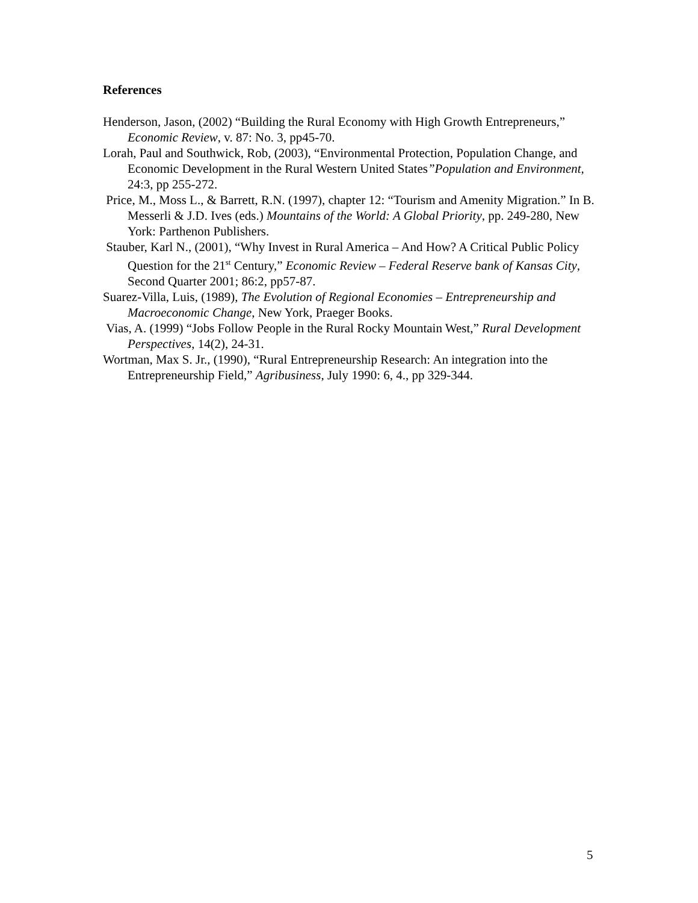References
Henderson, Jason, (2002) “Building the Rural Economy with High Growth Entrepreneurs,” Economic Review, v. 87: No. 3, pp45-70.
Lorah, Paul and Southwick, Rob, (2003), “Environmental Protection, Population Change, and Economic Development in the Rural Western United States”Population and Environment, 24:3, pp 255-272.
Price, M., Moss L., & Barrett, R.N. (1997), chapter 12: “Tourism and Amenity Migration.” In B. Messerli & J.D. Ives (eds.) Mountains of the World: A Global Priority, pp. 249-280, New York: Parthenon Publishers.
Stauber, Karl N., (2001), “Why Invest in Rural America – And How? A Critical Public Policy Question for the 21<sup>st</sup> Century,” Economic Review – Federal Reserve bank of Kansas City, Second Quarter 2001; 86:2, pp57-87.
Suarez-Villa, Luis, (1989), The Evolution of Regional Economies – Entrepreneurship and Macroeconomic Change, New York, Praeger Books.
Vias, A. (1999) “Jobs Follow People in the Rural Rocky Mountain West,” Rural Development Perspectives, 14(2), 24-31.
Wortman, Max S. Jr., (1990), “Rural Entrepreneurship Research: An integration into the Entrepreneurship Field,” Agribusiness, July 1990: 6, 4., pp 329-344.
5